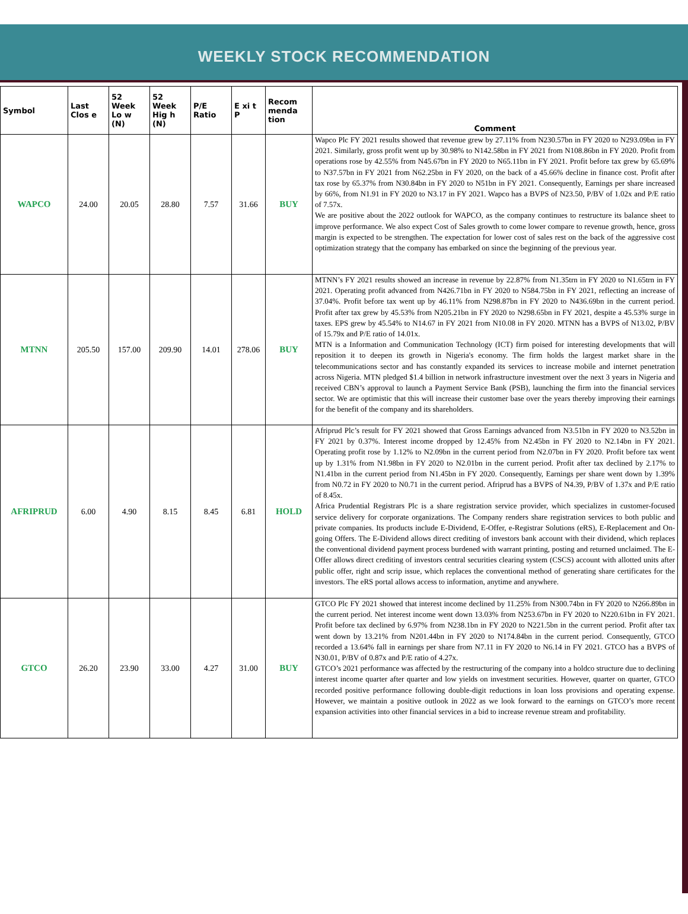WEEKLY STOCK RECOMMENDATION
| Symbol | Last Clos e | 52 Week Lo w (N) | 52 Week Hig h (N) | P/E Ratio | E xi t P | Recom menda tion | Comment |
| --- | --- | --- | --- | --- | --- | --- | --- |
| WAPCO | 24.00 | 20.05 | 28.80 | 7.57 | 31.66 | BUY | Wapco Plc FY 2021 results showed that revenue grew by 27.11% from N230.57bn in FY 2020 to N293.09bn in FY 2021. Similarly, gross profit went up by 30.98% to N142.58bn in FY 2021 from N108.86bn in FY 2020. Profit from operations rose by 42.55% from N45.67bn in FY 2020 to N65.11bn in FY 2021. Profit before tax grew by 65.69% to N37.57bn in FY 2021 from N62.25bn in FY 2020, on the back of a 45.66% decline in finance cost. Profit after tax rose by 65.37% from N30.84bn in FY 2020 to N51bn in FY 2021. Consequently, Earnings per share increased by 66%, from N1.91 in FY 2020 to N3.17 in FY 2021. Wapco has a BVPS of N23.50, P/BV of 1.02x and P/E ratio of 7.57x. We are positive about the 2022 outlook for WAPCO, as the company continues to restructure its balance sheet to improve performance. We also expect Cost of Sales growth to come lower compare to revenue growth, hence, gross margin is expected to be strengthen. The expectation for lower cost of sales rest on the back of the aggressive cost optimization strategy that the company has embarked on since the beginning of the previous year. |
| MTNN | 205.50 | 157.00 | 209.90 | 14.01 | 278.06 | BUY | MTNN’s FY 2021 results showed an increase in revenue by 22.87% from N1.35trn in FY 2020 to N1.65trn in FY 2021. Operating profit advanced from N426.71bn in FY 2020 to N584.75bn in FY 2021, reflecting an increase of 37.04%. Profit before tax went up by 46.11% from N298.87bn in FY 2020 to N436.69bn in the current period. Profit after tax grew by 45.53% from N205.21bn in FY 2020 to N298.65bn in FY 2021, despite a 45.53% surge in taxes. EPS grew by 45.54% to N14.67 in FY 2021 from N10.08 in FY 2020. MTNN has a BVPS of N13.02, P/BV of 15.79x and P/E ratio of 14.01x. MTN is a Information and Communication Technology (ICT) firm poised for interesting developments that will reposition it to deepen its growth in Nigeria's economy. The firm holds the largest market share in the telecommunications sector and has constantly expanded its services to increase mobile and internet penetration across Nigeria. MTN pledged $1.4 billion in network infrastructure investment over the next 3 years in Nigeria and received CBN’s approval to launch a Payment Service Bank (PSB), launching the firm into the financial services sector. We are optimistic that this will increase their customer base over the years thereby improving their earnings for the benefit of the company and its shareholders. |
| AFRIPRUD | 6.00 | 4.90 | 8.15 | 8.45 | 6.81 | HOLD | Afriprud Plc’s result for FY 2021 showed that Gross Earnings advanced from N3.51bn in FY 2020 to N3.52bn in FY 2021 by 0.37%. Interest income dropped by 12.45% from N2.45bn in FY 2020 to N2.14bn in FY 2021. Operating profit rose by 1.12% to N2.09bn in the current period from N2.07bn in FY 2020. Profit before tax went up by 1.31% from N1.98bn in FY 2020 to N2.01bn in the current period. Profit after tax declined by 2.17% to N1.41bn in the current period from N1.45bn in FY 2020. Consequently, Earnings per share went down by 1.39% from N0.72 in FY 2020 to N0.71 in the current period. Afriprud has a BVPS of N4.39, P/BV of 1.37x and P/E ratio of 8.45x. Africa Prudential Registrars Plc is a share registration service provider, which specializes in customer-focused service delivery for corporate organizations. The Company renders share registration services to both public and private companies. Its products include E-Dividend, E-Offer, e-Registrar Solutions (eRS), E-Replacement and On-going Offers. The E-Dividend allows direct crediting of investors bank account with their dividend, which replaces the conventional dividend payment process burdened with warrant printing, posting and returned unclaimed. The E-Offer allows direct crediting of investors central securities clearing system (CSCS) account with allotted units after public offer, right and scrip issue, which replaces the conventional method of generating share certificates for the investors. The eRS portal allows access to information, anytime and anywhere. |
| GTCO | 26.20 | 23.90 | 33.00 | 4.27 | 31.00 | BUY | GTCO Plc FY 2021 showed that interest income declined by 11.25% from N300.74bn in FY 2020 to N266.89bn in the current period. Net interest income went down 13.03% from N253.67bn in FY 2020 to N220.61bn in FY 2021. Profit before tax declined by 6.97% from N238.1bn in FY 2020 to N221.5bn in the current period. Profit after tax went down by 13.21% from N201.44bn in FY 2020 to N174.84bn in the current period. Consequently, GTCO recorded a 13.64% fall in earnings per share from N7.11 in FY 2020 to N6.14 in FY 2021. GTCO has a BVPS of N30.01, P/BV of 0.87x and P/E ratio of 4.27x. GTCO’s 2021 performance was affected by the restructuring of the company into a holdco structure due to declining interest income quarter after quarter and low yields on investment securities. However, quarter on quarter, GTCO recorded positive performance following double-digit reductions in loan loss provisions and operating expense. However, we maintain a positive outlook in 2022 as we look forward to the earnings on GTCO’s more recent expansion activities into other financial services in a bid to increase revenue stream and profitability. |